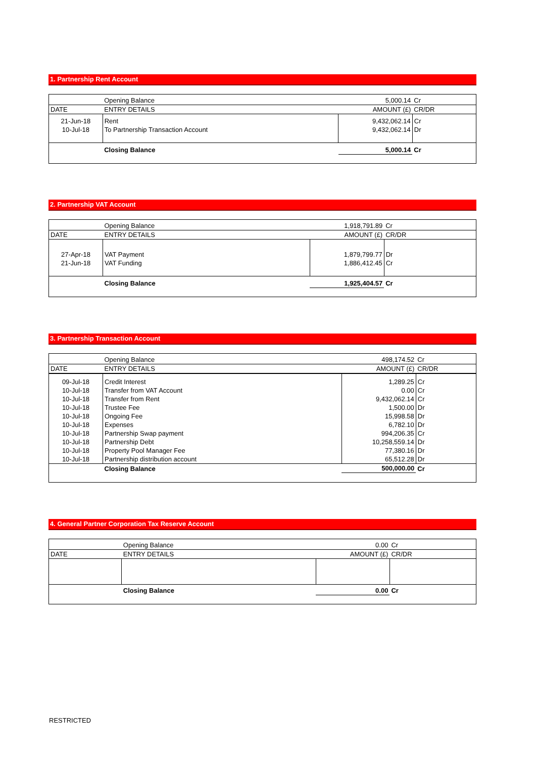1. Partnership Rent Account
| | Opening Balance | 5,000.14 | Cr |
| DATE | ENTRY DETAILS | AMOUNT (£) | CR/DR |
| 21-Jun-18 | Rent | 9,432,062.14 | Cr |
| 10-Jul-18 | To Partnership Transaction Account | 9,432,062.14 | Dr |
| | Closing Balance | 5,000.14 | Cr |
2. Partnership VAT Account
| | Opening Balance | 1,918,791.89 | Cr |
| DATE | ENTRY DETAILS | AMOUNT (£) | CR/DR |
| 27-Apr-18 | VAT Payment | 1,879,799.77 | Dr |
| 21-Jun-18 | VAT Funding | 1,886,412.45 | Cr |
| | Closing Balance | 1,925,404.57 | Cr |
3. Partnership Transaction Account
| | Opening Balance | 498,174.52 | Cr |
| DATE | ENTRY DETAILS | AMOUNT (£) | CR/DR |
| 09-Jul-18 | Credit Interest | 1,289.25 | Cr |
| 10-Jul-18 | Transfer from VAT Account | 0.00 | Cr |
| 10-Jul-18 | Transfer from Rent | 9,432,062.14 | Cr |
| 10-Jul-18 | Trustee Fee | 1,500.00 | Dr |
| 10-Jul-18 | Ongoing Fee | 15,998.58 | Dr |
| 10-Jul-18 | Expenses | 6,782.10 | Dr |
| 10-Jul-18 | Partnership Swap payment | 994,206.35 | Cr |
| 10-Jul-18 | Partnership Debt | 10,258,559.14 | Dr |
| 10-Jul-18 | Property Pool Manager Fee | 77,380.16 | Dr |
| 10-Jul-18 | Partnership distribution account | 65,512.28 | Dr |
| | Closing Balance | 500,000.00 | Cr |
4. General Partner Corporation Tax Reserve Account
| | Opening Balance | 0.00 | Cr |
| DATE | ENTRY DETAILS | AMOUNT (£) | CR/DR |
| | Closing Balance | 0.00 | Cr |
RESTRICTED